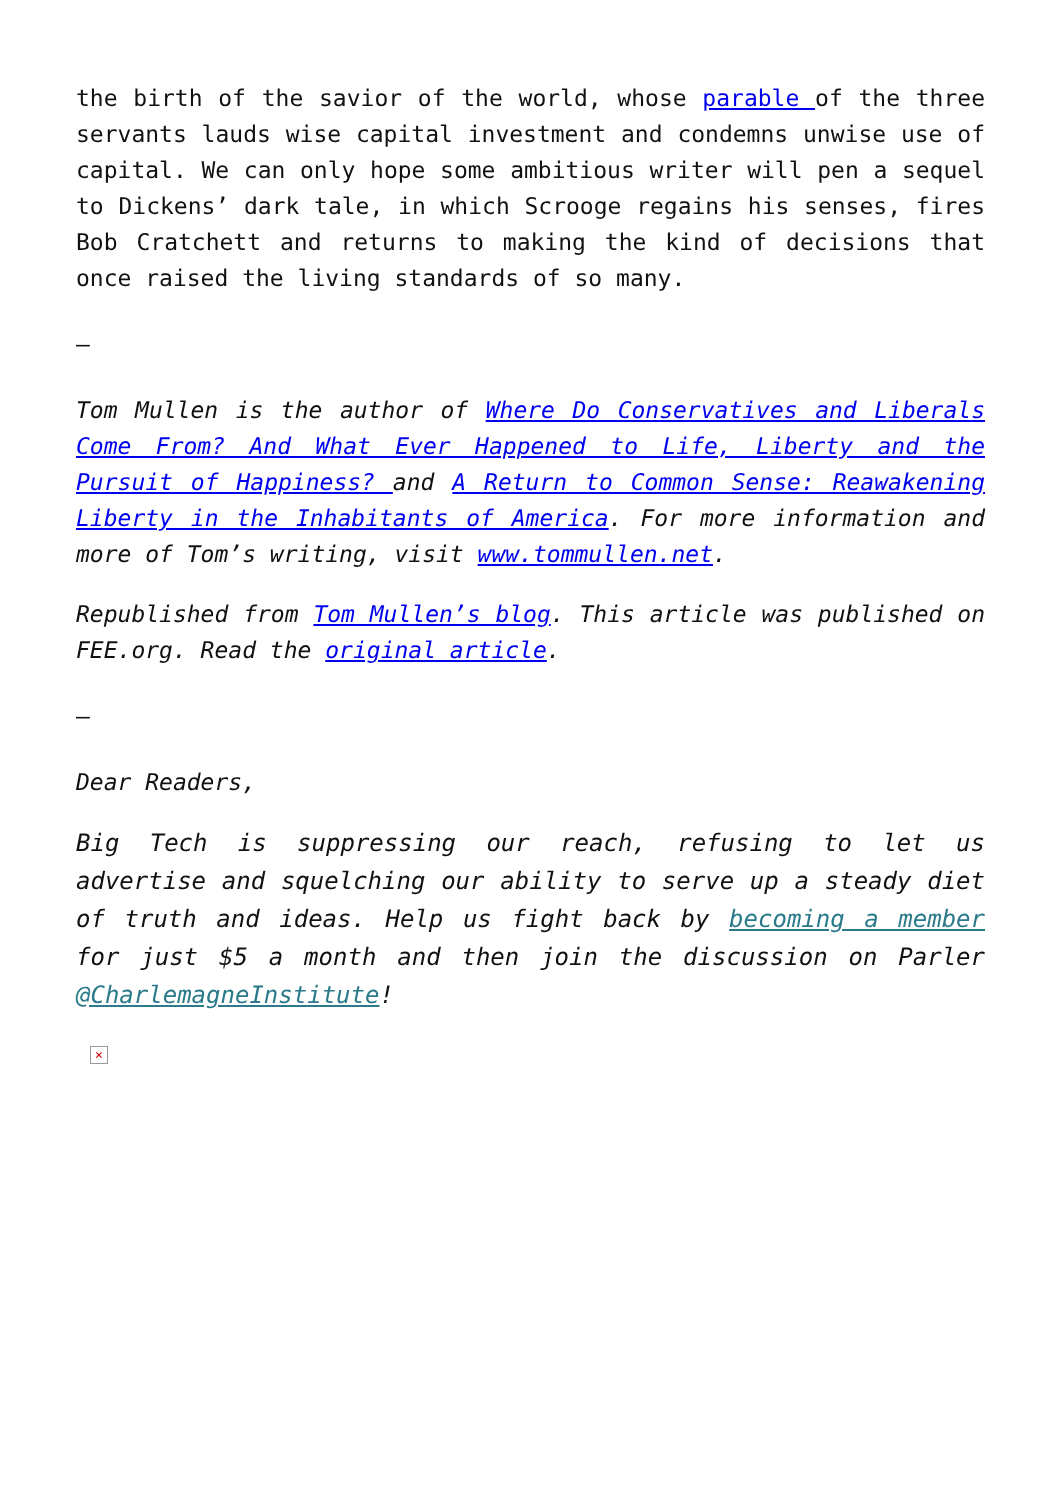the birth of the savior of the world, whose parable of the three servants lauds wise capital investment and condemns unwise use of capital. We can only hope some ambitious writer will pen a sequel to Dickens’ dark tale, in which Scrooge regains his senses, fires Bob Cratchett and returns to making the kind of decisions that once raised the living standards of so many.
–
Tom Mullen is the author of Where Do Conservatives and Liberals Come From? And What Ever Happened to Life, Liberty and the Pursuit of Happiness? and A Return to Common Sense: Reawakening Liberty in the Inhabitants of America. For more information and more of Tom’s writing, visit www.tommullen.net.
Republished from Tom Mullen’s blog. This article was published on FEE.org. Read the original article.
–
Dear Readers,
Big Tech is suppressing our reach, refusing to let us advertise and squelching our ability to serve up a steady diet of truth and ideas. Help us fight back by becoming a member for just $5 a month and then join the discussion on Parler @CharlemagneInstitute!
×